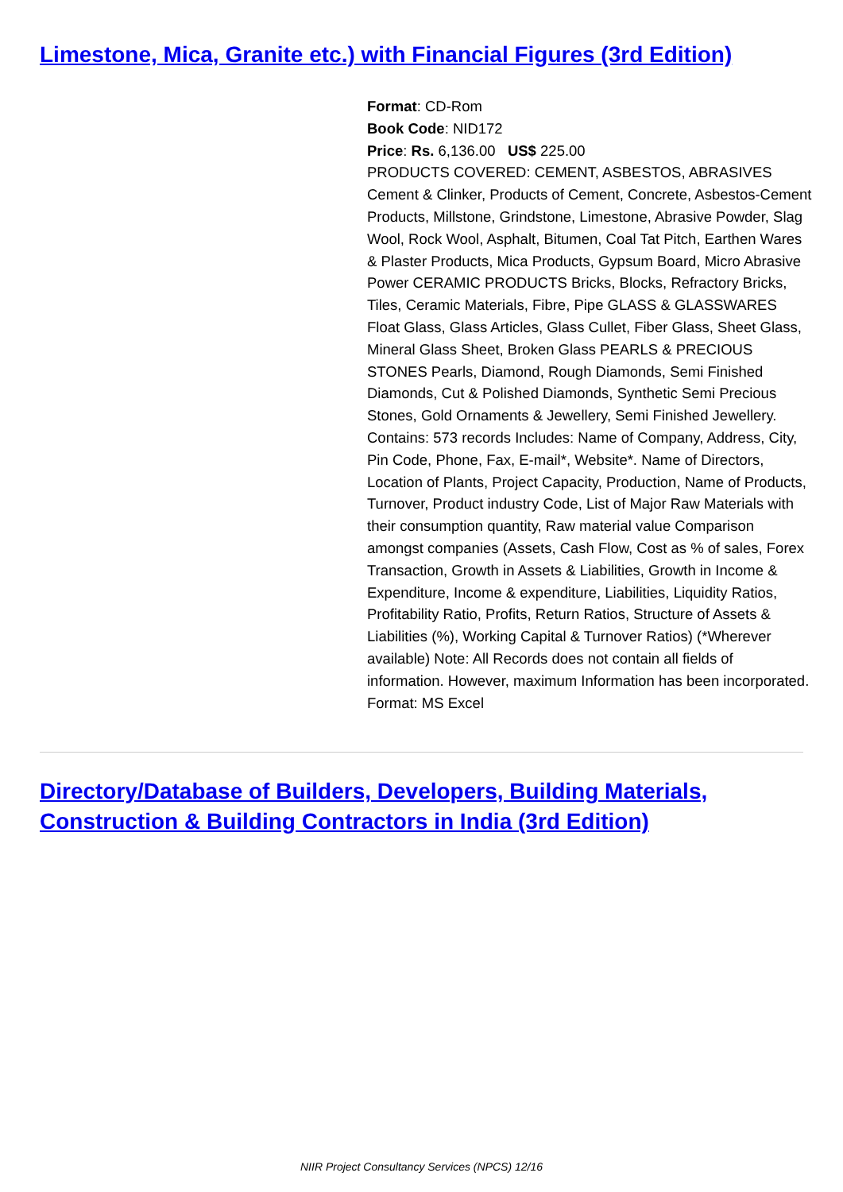Limestone, Mica, Granite etc.) with Financial Figures (3rd Edition)
Format: CD-Rom
Book Code: NID172
Price: Rs. 6,136.00 US$ 225.00
PRODUCTS COVERED: CEMENT, ASBESTOS, ABRASIVES Cement & Clinker, Products of Cement, Concrete, Asbestos-Cement Products, Millstone, Grindstone, Limestone, Abrasive Powder, Slag Wool, Rock Wool, Asphalt, Bitumen, Coal Tat Pitch, Earthen Wares & Plaster Products, Mica Products, Gypsum Board, Micro Abrasive Power CERAMIC PRODUCTS Bricks, Blocks, Refractory Bricks, Tiles, Ceramic Materials, Fibre, Pipe GLASS & GLASSWARES Float Glass, Glass Articles, Glass Cullet, Fiber Glass, Sheet Glass, Mineral Glass Sheet, Broken Glass PEARLS & PRECIOUS STONES Pearls, Diamond, Rough Diamonds, Semi Finished Diamonds, Cut & Polished Diamonds, Synthetic Semi Precious Stones, Gold Ornaments & Jewellery, Semi Finished Jewellery. Contains: 573 records Includes: Name of Company, Address, City, Pin Code, Phone, Fax, E-mail*, Website*. Name of Directors, Location of Plants, Project Capacity, Production, Name of Products, Turnover, Product industry Code, List of Major Raw Materials with their consumption quantity, Raw material value Comparison amongst companies (Assets, Cash Flow, Cost as % of sales, Forex Transaction, Growth in Assets & Liabilities, Growth in Income & Expenditure, Income & expenditure, Liabilities, Liquidity Ratios, Profitability Ratio, Profits, Return Ratios, Structure of Assets & Liabilities (%), Working Capital & Turnover Ratios) (*Wherever available) Note: All Records does not contain all fields of information. However, maximum Information has been incorporated. Format: MS Excel
Directory/Database of Builders, Developers, Building Materials, Construction & Building Contractors in India (3rd Edition)
NIIR Project Consultancy Services (NPCS) 12/16